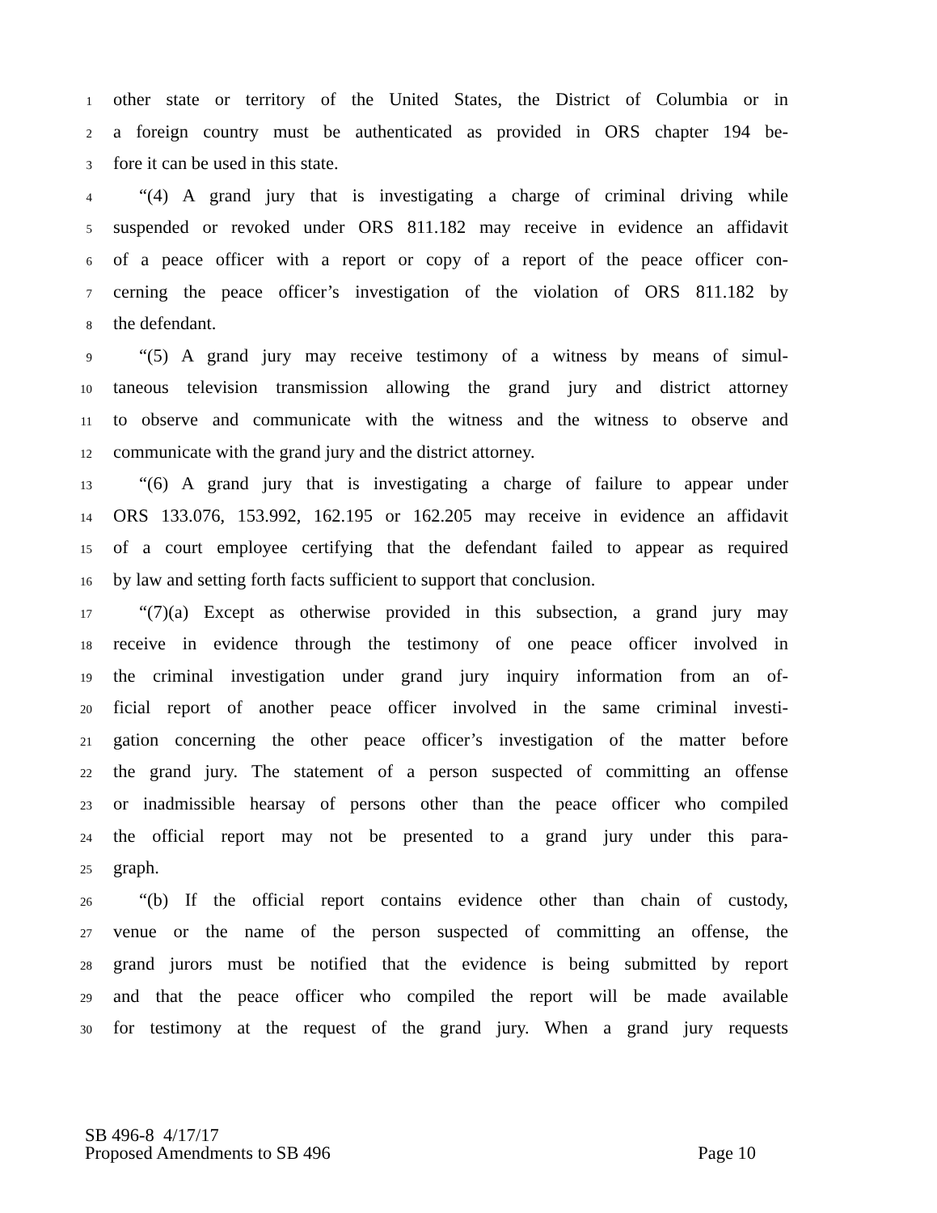1 other state or territory of the United States, the District of Columbia or in
2 a foreign country must be authenticated as provided in ORS chapter 194 be-
3 fore it can be used in this state.
4 “(4) A grand jury that is investigating a charge of criminal driving while
5 suspended or revoked under ORS 811.182 may receive in evidence an affidavit
6 of a peace officer with a report or copy of a report of the peace officer con-
7 cerning the peace officer’s investigation of the violation of ORS 811.182 by
8 the defendant.
9 “(5) A grand jury may receive testimony of a witness by means of simul-
10 taneous television transmission allowing the grand jury and district attorney
11 to observe and communicate with the witness and the witness to observe and
12 communicate with the grand jury and the district attorney.
13 “(6) A grand jury that is investigating a charge of failure to appear under
14 ORS 133.076, 153.992, 162.195 or 162.205 may receive in evidence an affidavit
15 of a court employee certifying that the defendant failed to appear as required
16 by law and setting forth facts sufficient to support that conclusion.
17 “(7)(a) Except as otherwise provided in this subsection, a grand jury may
18 receive in evidence through the testimony of one peace officer involved in
19 the criminal investigation under grand jury inquiry information from an of-
20 ficial report of another peace officer involved in the same criminal investi-
21 gation concerning the other peace officer’s investigation of the matter before
22 the grand jury. The statement of a person suspected of committing an offense
23 or inadmissible hearsay of persons other than the peace officer who compiled
24 the official report may not be presented to a grand jury under this para-
25 graph.
26 “(b) If the official report contains evidence other than chain of custody,
27 venue or the name of the person suspected of committing an offense, the
28 grand jurors must be notified that the evidence is being submitted by report
29 and that the peace officer who compiled the report will be made available
30 for testimony at the request of the grand jury. When a grand jury requests
SB 496-8 4/17/17
Proposed Amendments to SB 496 Page 10